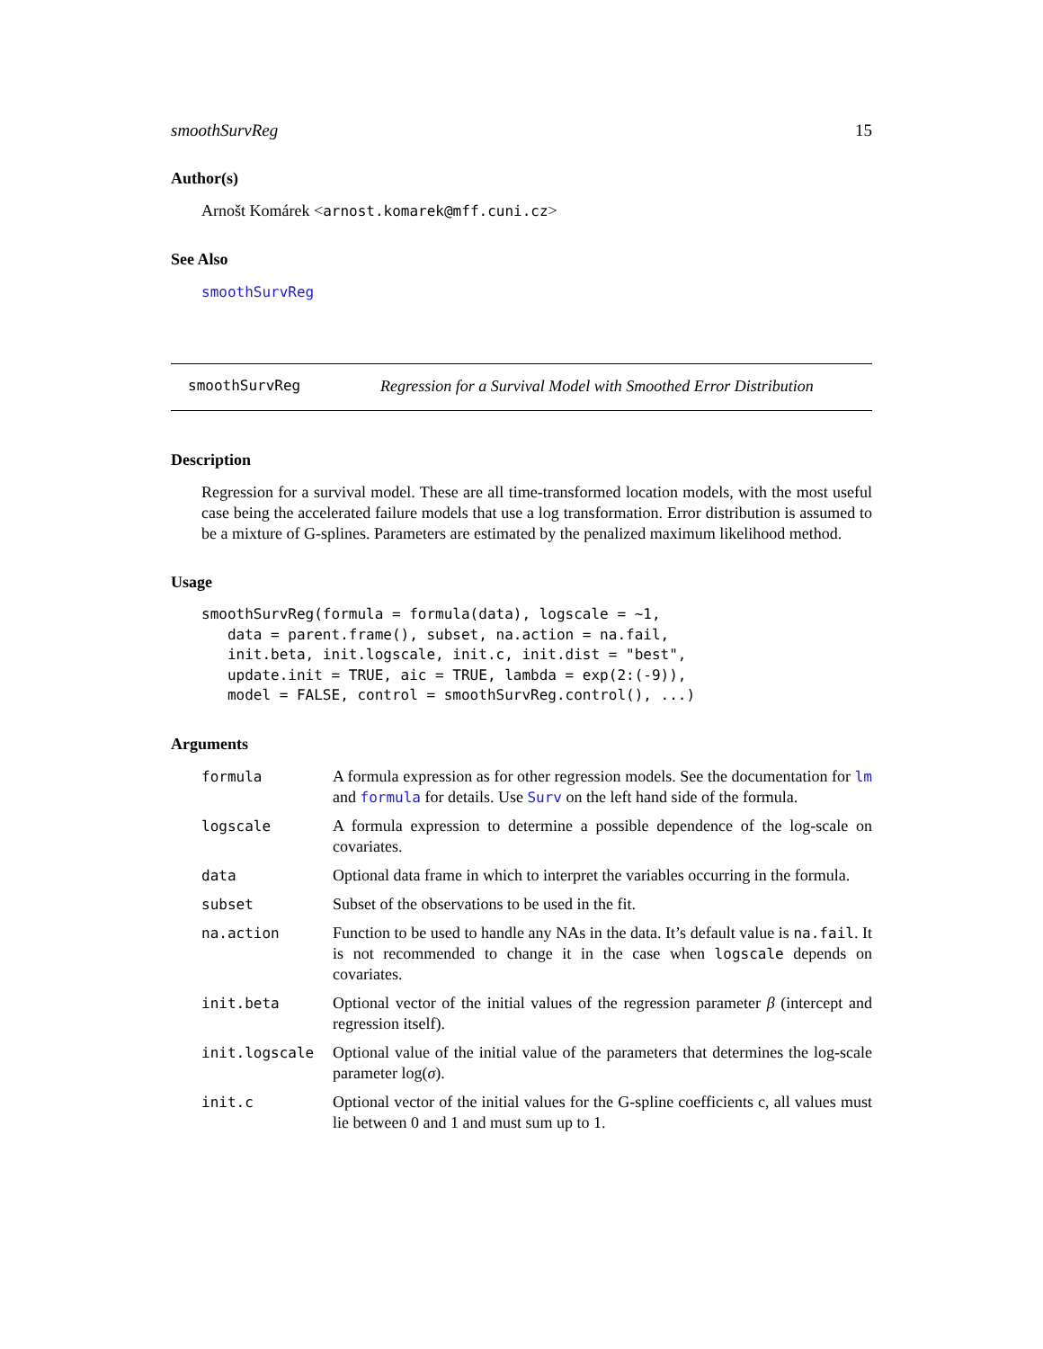smoothSurvReg 15
Author(s)
Arnošt Komárek <arnost.komarek@mff.cuni.cz>
See Also
smoothSurvReg
smoothSurvReg Regression for a Survival Model with Smoothed Error Distribution
Description
Regression for a survival model. These are all time-transformed location models, with the most useful case being the accelerated failure models that use a log transformation. Error distribution is assumed to be a mixture of G-splines. Parameters are estimated by the penalized maximum likelihood method.
Usage
smoothSurvReg(formula = formula(data), logscale = ~1,
   data = parent.frame(), subset, na.action = na.fail,
   init.beta, init.logscale, init.c, init.dist = "best",
   update.init = TRUE, aic = TRUE, lambda = exp(2:(-9)),
   model = FALSE, control = smoothSurvReg.control(), ...)
Arguments
| formula | A formula expression as for other regression models. See the documentation for lm and formula for details. Use Surv on the left hand side of the formula. |
| logscale | A formula expression to determine a possible dependence of the log-scale on covariates. |
| data | Optional data frame in which to interpret the variables occurring in the formula. |
| subset | Subset of the observations to be used in the fit. |
| na.action | Function to be used to handle any NAs in the data. It’s default value is na.fail . It is not recommended to change it in the case when logscale depends on covariates. |
| init.beta | Optional vector of the initial values of the regression parameter β (intercept and regression itself). |
| init.logscale | Optional value of the initial value of the parameters that determines the log-scale parameter log( σ ). |
| init.c | Optional vector of the initial values for the G-spline coefficients c, all values must lie between 0 and 1 and must sum up to 1. |